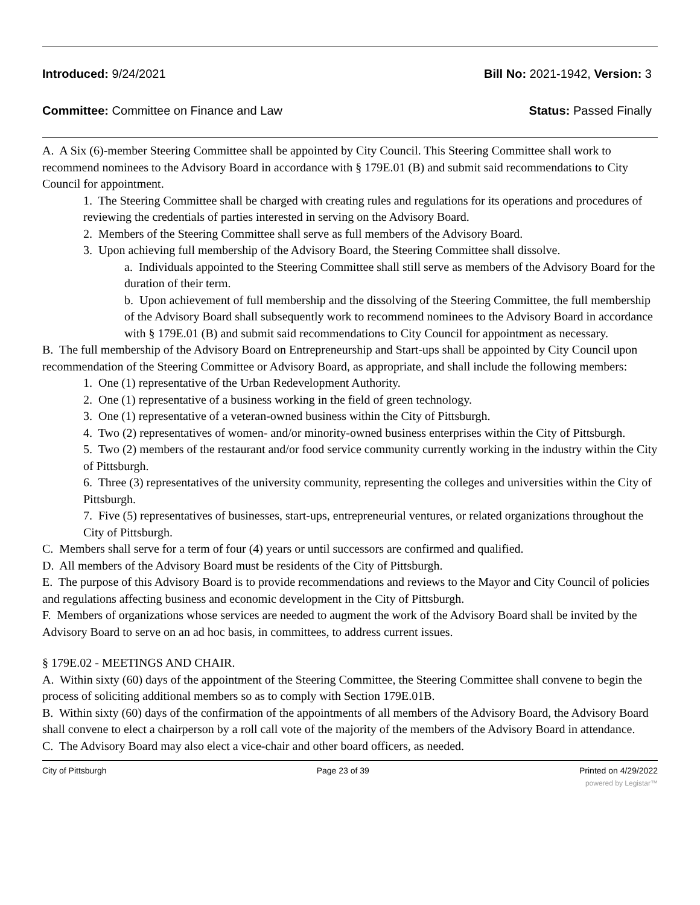Introduced: 9/24/2021 Bill No: 2021-1942, Version: 3
Committee: Committee on Finance and Law Status: Passed Finally
A. A Six (6)-member Steering Committee shall be appointed by City Council. This Steering Committee shall work to recommend nominees to the Advisory Board in accordance with § 179E.01 (B) and submit said recommendations to City Council for appointment.
1. The Steering Committee shall be charged with creating rules and regulations for its operations and procedures of reviewing the credentials of parties interested in serving on the Advisory Board.
2. Members of the Steering Committee shall serve as full members of the Advisory Board.
3. Upon achieving full membership of the Advisory Board, the Steering Committee shall dissolve.
a. Individuals appointed to the Steering Committee shall still serve as members of the Advisory Board for the duration of their term.
b. Upon achievement of full membership and the dissolving of the Steering Committee, the full membership of the Advisory Board shall subsequently work to recommend nominees to the Advisory Board in accordance with § 179E.01 (B) and submit said recommendations to City Council for appointment as necessary.
B. The full membership of the Advisory Board on Entrepreneurship and Start-ups shall be appointed by City Council upon recommendation of the Steering Committee or Advisory Board, as appropriate, and shall include the following members:
1. One (1) representative of the Urban Redevelopment Authority.
2. One (1) representative of a business working in the field of green technology.
3. One (1) representative of a veteran-owned business within the City of Pittsburgh.
4. Two (2) representatives of women- and/or minority-owned business enterprises within the City of Pittsburgh.
5. Two (2) members of the restaurant and/or food service community currently working in the industry within the City of Pittsburgh.
6. Three (3) representatives of the university community, representing the colleges and universities within the City of Pittsburgh.
7. Five (5) representatives of businesses, start-ups, entrepreneurial ventures, or related organizations throughout the City of Pittsburgh.
C. Members shall serve for a term of four (4) years or until successors are confirmed and qualified.
D. All members of the Advisory Board must be residents of the City of Pittsburgh.
E. The purpose of this Advisory Board is to provide recommendations and reviews to the Mayor and City Council of policies and regulations affecting business and economic development in the City of Pittsburgh.
F. Members of organizations whose services are needed to augment the work of the Advisory Board shall be invited by the Advisory Board to serve on an ad hoc basis, in committees, to address current issues.
§ 179E.02 - MEETINGS AND CHAIR.
A. Within sixty (60) days of the appointment of the Steering Committee, the Steering Committee shall convene to begin the process of soliciting additional members so as to comply with Section 179E.01B.
B. Within sixty (60) days of the confirmation of the appointments of all members of the Advisory Board, the Advisory Board shall convene to elect a chairperson by a roll call vote of the majority of the members of the Advisory Board in attendance.
C. The Advisory Board may also elect a vice-chair and other board officers, as needed.
City of Pittsburgh Page 23 of 39 Printed on 4/29/2022
powered by Legistar™